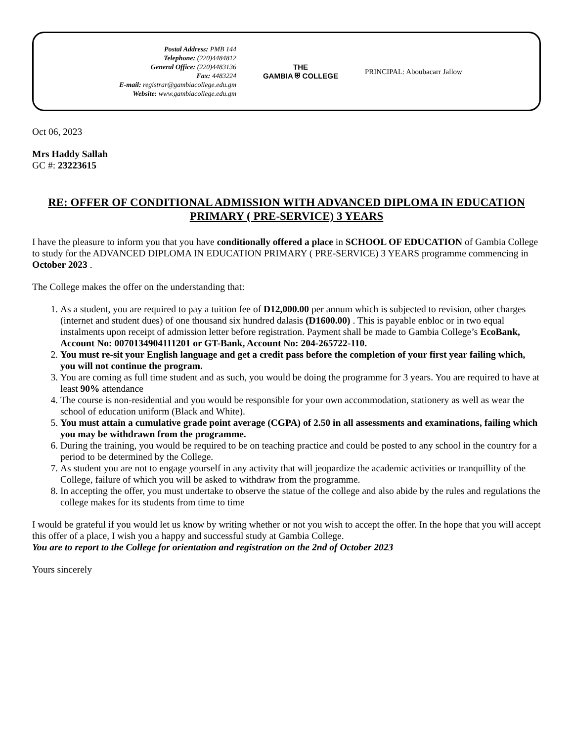Postal Address: PMB 144
Telephone: (220)4484812
General Office: (220)4483136
Fax: 4483224
E-mail: registrar@gambiacollege.edu.gm
Website: www.gambiacollege.edu.gm
THE
GAMBIA ⛨ COLLEGE
PRINCIPAL: Aboubacarr Jallow
Oct 06, 2023
Mrs Haddy Sallah
GC #: 23223615
RE: OFFER OF CONDITIONAL ADMISSION WITH ADVANCED DIPLOMA IN EDUCATION PRIMARY ( PRE-SERVICE) 3 YEARS
I have the pleasure to inform you that you have conditionally offered a place in SCHOOL OF EDUCATION of Gambia College to study for the ADVANCED DIPLOMA IN EDUCATION PRIMARY ( PRE-SERVICE) 3 YEARS programme commencing in October 2023 .
The College makes the offer on the understanding that:
1. As a student, you are required to pay a tuition fee of D12,000.00 per annum which is subjected to revision, other charges (internet and student dues) of one thousand six hundred dalasis (D1600.00) . This is payable enbloc or in two equal instalments upon receipt of admission letter before registration. Payment shall be made to Gambia College’s EcoBank, Account No: 0070134904111201 or GT-Bank, Account No: 204-265722-110.
2. You must re-sit your English language and get a credit pass before the completion of your first year failing which, you will not continue the program.
3. You are coming as full time student and as such, you would be doing the programme for 3 years. You are required to have at least 90% attendance
4. The course is non-residential and you would be responsible for your own accommodation, stationery as well as wear the school of education uniform (Black and White).
5. You must attain a cumulative grade point average (CGPA) of 2.50 in all assessments and examinations, failing which you may be withdrawn from the programme.
6. During the training, you would be required to be on teaching practice and could be posted to any school in the country for a period to be determined by the College.
7. As student you are not to engage yourself in any activity that will jeopardize the academic activities or tranquillity of the College, failure of which you will be asked to withdraw from the programme.
8. In accepting the offer, you must undertake to observe the statue of the college and also abide by the rules and regulations the college makes for its students from time to time
I would be grateful if you would let us know by writing whether or not you wish to accept the offer. In the hope that you will accept this offer of a place, I wish you a happy and successful study at Gambia College.
You are to report to the College for orientation and registration on the 2nd of October 2023
Yours sincerely